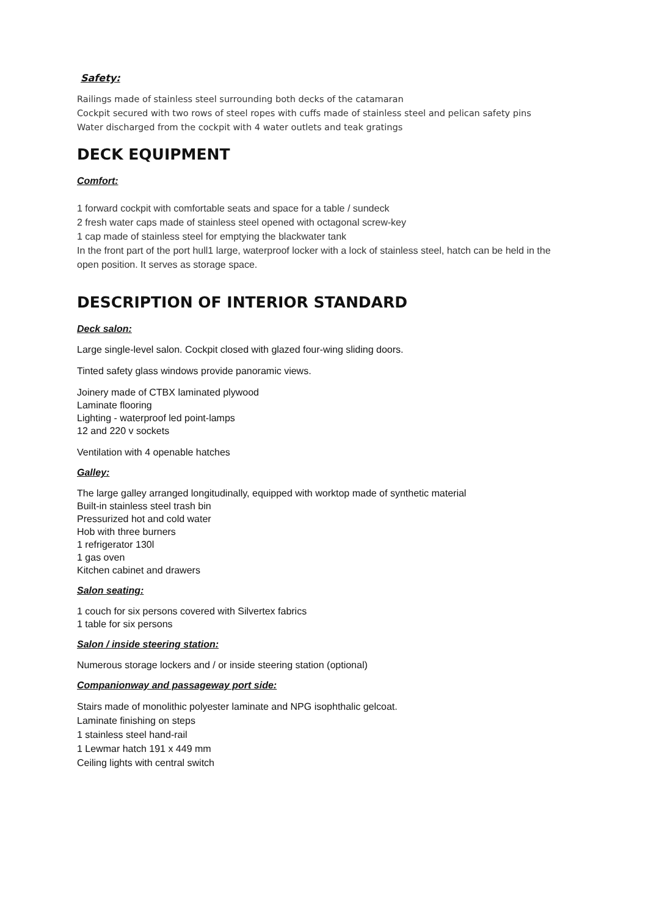Safety:
Railings made of stainless steel surrounding both decks of the catamaran
Cockpit secured with two rows of steel ropes with cuffs made of stainless steel and pelican safety pins
Water discharged from the cockpit with 4 water outlets and teak gratings
DECK EQUIPMENT
Comfort:
1 forward cockpit with comfortable seats and space for a table / sundeck
2 fresh water caps made of stainless steel opened with octagonal screw-key
1 cap made of stainless steel for emptying the blackwater tank
In the front part of the port hull1 large, waterproof locker with a lock of stainless steel, hatch can be held in the open position. It serves as storage space.
DESCRIPTION OF INTERIOR STANDARD
Deck salon:
Large single-level salon. Cockpit closed with glazed four-wing sliding doors.
Tinted safety glass windows provide panoramic views.
Joinery made of CTBX laminated plywood
Laminate flooring
Lighting - waterproof led point-lamps
12 and 220 v sockets
Ventilation with 4 openable hatches
Galley:
The large galley arranged longitudinally, equipped with worktop made of synthetic material
Built-in stainless steel trash bin
Pressurized hot and cold water
Hob with three burners
1 refrigerator 130l
1 gas oven
Kitchen cabinet and drawers
Salon seating:
1 couch for six persons covered with Silvertex fabrics
1 table for six persons
Salon / inside steering station:
Numerous storage lockers and / or inside steering station (optional)
Companionway and passageway port side:
Stairs made of monolithic polyester laminate and NPG isophthalic gelcoat.
Laminate finishing on steps
1 stainless steel hand-rail
1 Lewmar hatch 191 x 449 mm
Ceiling lights with central switch